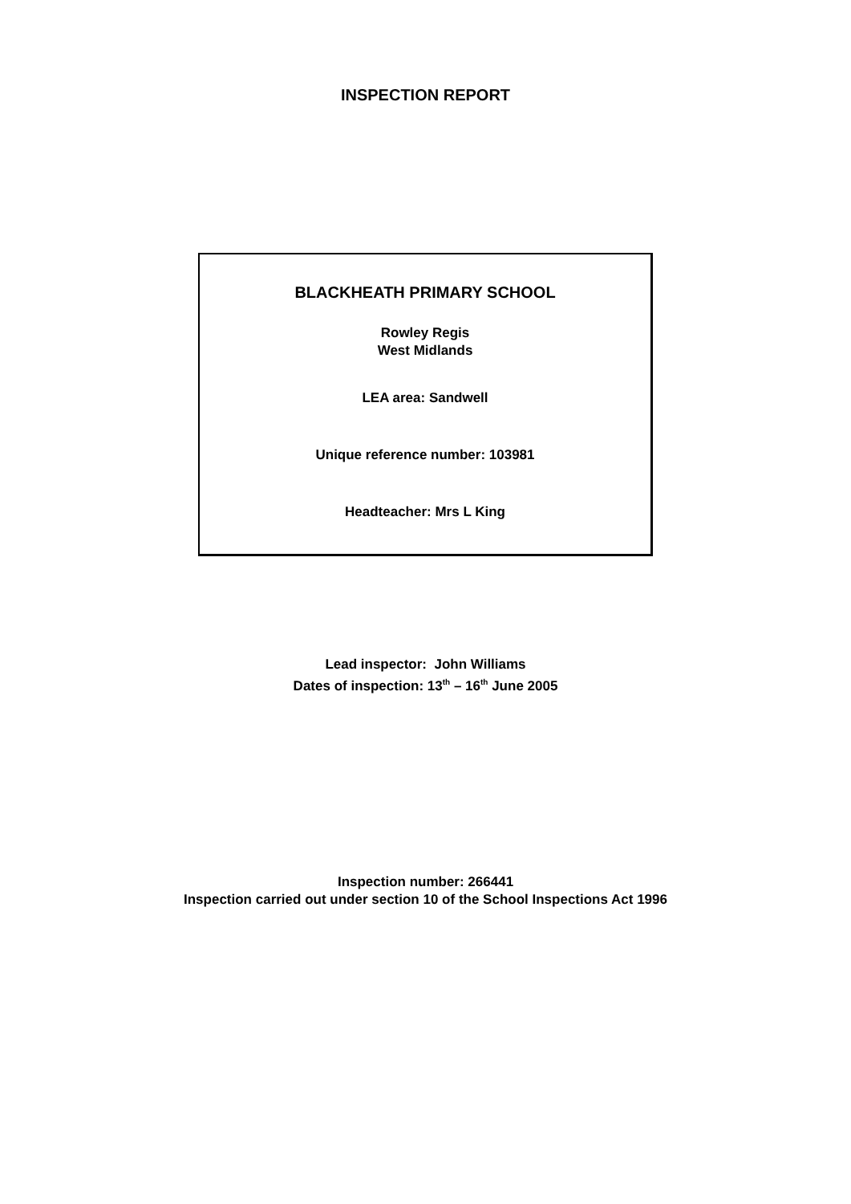INSPECTION REPORT
BLACKHEATH PRIMARY SCHOOL
Rowley Regis
West Midlands
LEA area: Sandwell
Unique reference number: 103981
Headteacher: Mrs L King
Lead inspector: John Williams
Dates of inspection: 13<sup>th</sup> – 16<sup>th</sup> June 2005
Inspection number: 266441
Inspection carried out under section 10 of the School Inspections Act 1996